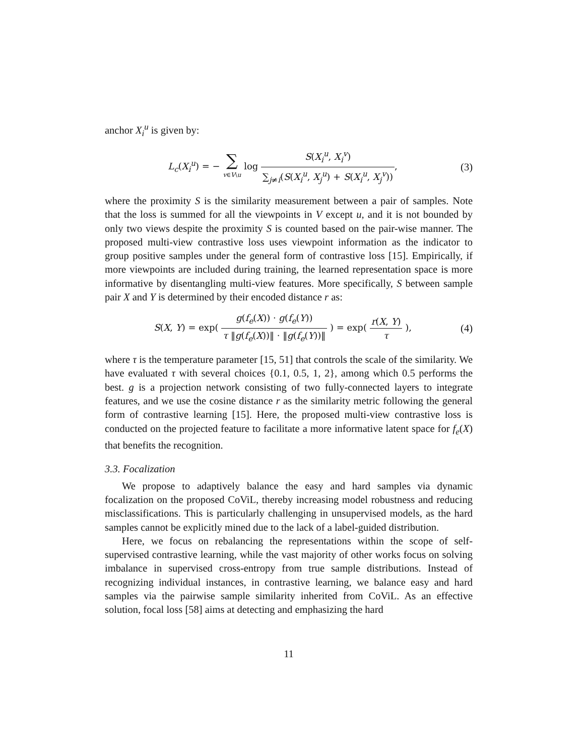anchor X<sub>i</sub><sup>u</sup> is given by:
L<sub>c</sub>(X<sub>i</sub><sup>u</sup>) = − ∑ v∈V\u log S(X<sub>i</sub><sup>u</sup>, X<sub>i</sub><sup>v</sup>) ∑<sub>j≠i</sub>(S(X<sub>i</sub><sup>u</sup>, X<sub>j</sub><sup>u</sup>) + S(X<sub>i</sub><sup>u</sup>, X<sub>j</sub><sup>v</sup>)),
(3)
where the proximity S is the similarity measurement between a pair of samples. Note that the loss is summed for all the viewpoints in V except u, and it is not bounded by only two views despite the proximity S is counted based on the pair-wise manner. The proposed multi-view contrastive loss uses viewpoint information as the indicator to group positive samples under the general form of contrastive loss [15]. Empirically, if more viewpoints are included during training, the learned representation space is more informative by disentangling multi-view features. More specifically, S between sample pair X and Y is determined by their encoded distance r as:
S(X, Y) = exp( g(f<sub>e</sub>(X)) · g(f<sub>e</sub>(Y)) τ ‖g(f<sub>e</sub>(X))‖ · ‖g(f<sub>e</sub>(Y))‖ ) = exp( r(X, Y) τ ),
(4)
where τ is the temperature parameter [15, 51] that controls the scale of the similarity. We have evaluated τ with several choices {0.1, 0.5, 1, 2}, among which 0.5 performs the best. g is a projection network consisting of two fully-connected layers to integrate features, and we use the cosine distance r as the similarity metric following the general form of contrastive learning [15]. Here, the proposed multi-view contrastive loss is conducted on the projected feature to facilitate a more informative latent space for f<sub>e</sub>(X) that benefits the recognition.
3.3. Focalization
We propose to adaptively balance the easy and hard samples via dynamic focalization on the proposed CoViL, thereby increasing model robustness and reducing misclassifications. This is particularly challenging in unsupervised models, as the hard samples cannot be explicitly mined due to the lack of a label-guided distribution.
Here, we focus on rebalancing the representations within the scope of self-supervised contrastive learning, while the vast majority of other works focus on solving imbalance in supervised cross-entropy from true sample distributions. Instead of recognizing individual instances, in contrastive learning, we balance easy and hard samples via the pairwise sample similarity inherited from CoViL. As an effective solution, focal loss [58] aims at detecting and emphasizing the hard
11